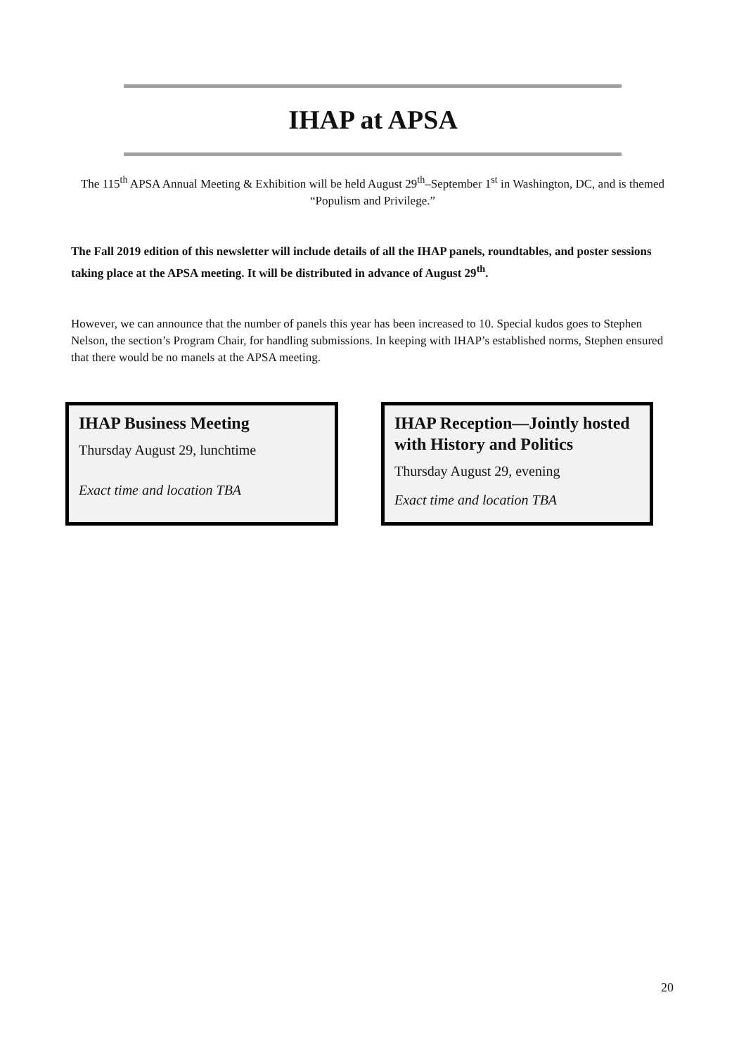IHAP at APSA
The 115<sup>th</sup> APSA Annual Meeting & Exhibition will be held August 29<sup>th</sup>–September 1<sup>st</sup> in Washington, DC, and is themed “Populism and Privilege.”
The Fall 2019 edition of this newsletter will include details of all the IHAP panels, roundtables, and poster sessions taking place at the APSA meeting. It will be distributed in advance of August 29<sup>th</sup>.
However, we can announce that the number of panels this year has been increased to 10. Special kudos goes to Stephen Nelson, the section’s Program Chair, for handling submissions. In keeping with IHAP’s established norms, Stephen ensured that there would be no manels at the APSA meeting.
IHAP Business Meeting
Thursday August 29, lunchtime
Exact time and location TBA
IHAP Reception—Jointly hosted with History and Politics
Thursday August 29, evening
Exact time and location TBA
20